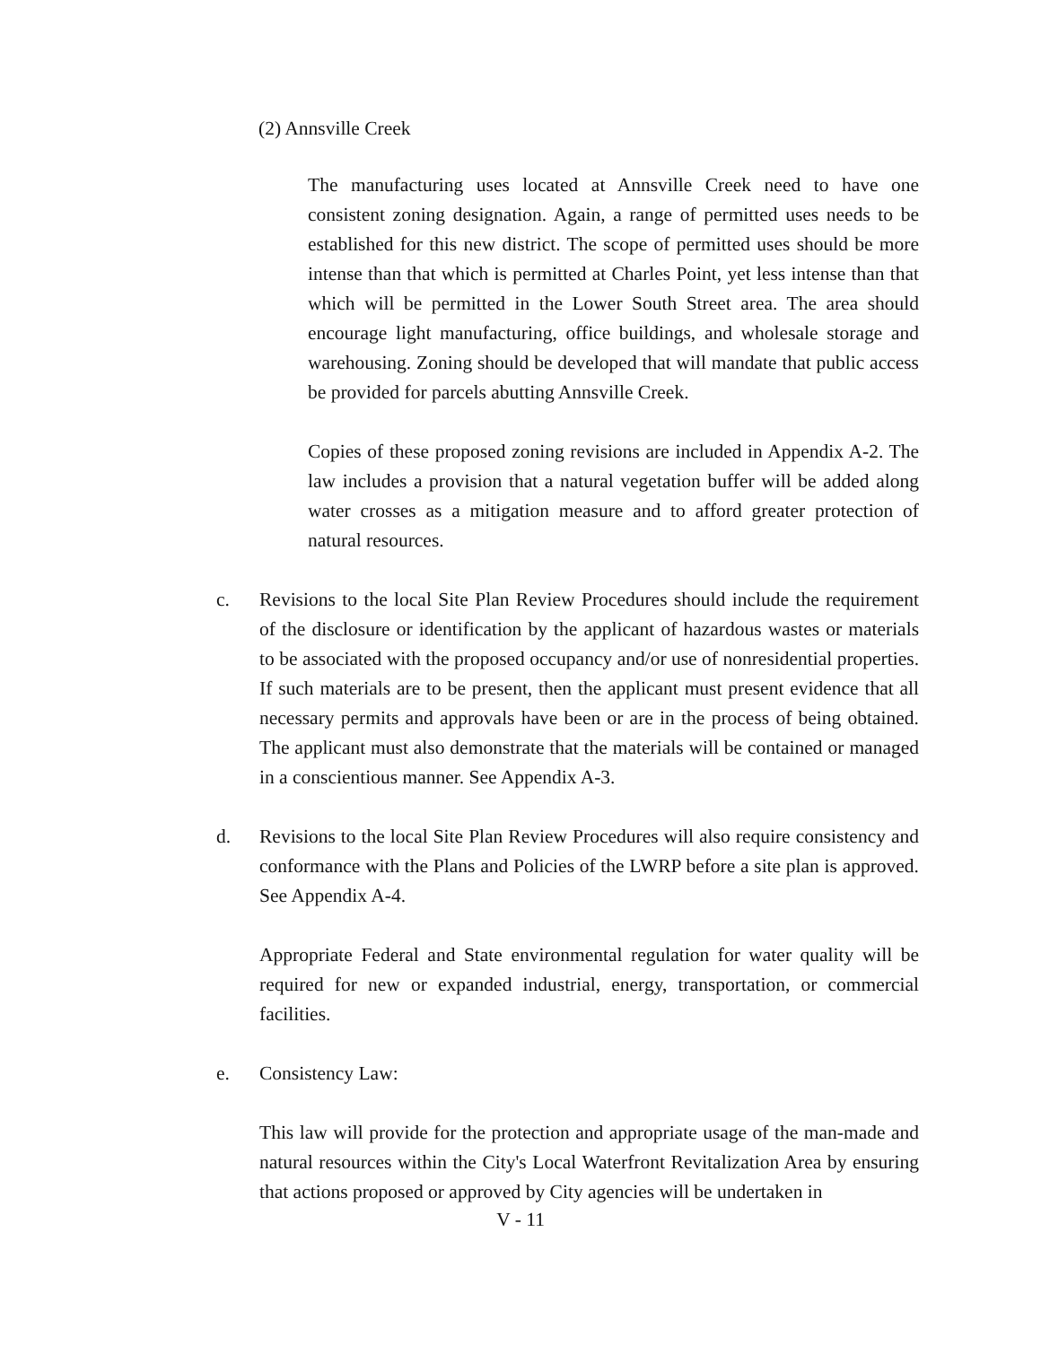(2) Annsville Creek
The manufacturing uses located at Annsville Creek need to have one consistent zoning designation. Again, a range of permitted uses needs to be established for this new district. The scope of permitted uses should be more intense than that which is permitted at Charles Point, yet less intense than that which will be permitted in the Lower South Street area. The area should encourage light manufacturing, office buildings, and wholesale storage and warehousing. Zoning should be developed that will mandate that public access be provided for parcels abutting Annsville Creek.
Copies of these proposed zoning revisions are included in Appendix A-2. The law includes a provision that a natural vegetation buffer will be added along water crosses as a mitigation measure and to afford greater protection of natural resources.
c. Revisions to the local Site Plan Review Procedures should include the requirement of the disclosure or identification by the applicant of hazardous wastes or materials to be associated with the proposed occupancy and/or use of nonresidential properties. If such materials are to be present, then the applicant must present evidence that all necessary permits and approvals have been or are in the process of being obtained. The applicant must also demonstrate that the materials will be contained or managed in a conscientious manner. See Appendix A-3.
d. Revisions to the local Site Plan Review Procedures will also require consistency and conformance with the Plans and Policies of the LWRP before a site plan is approved. See Appendix A-4.
Appropriate Federal and State environmental regulation for water quality will be required for new or expanded industrial, energy, transportation, or commercial facilities.
e. Consistency Law:
This law will provide for the protection and appropriate usage of the man-made and natural resources within the City's Local Waterfront Revitalization Area by ensuring that actions proposed or approved by City agencies will be undertaken in
V - 11